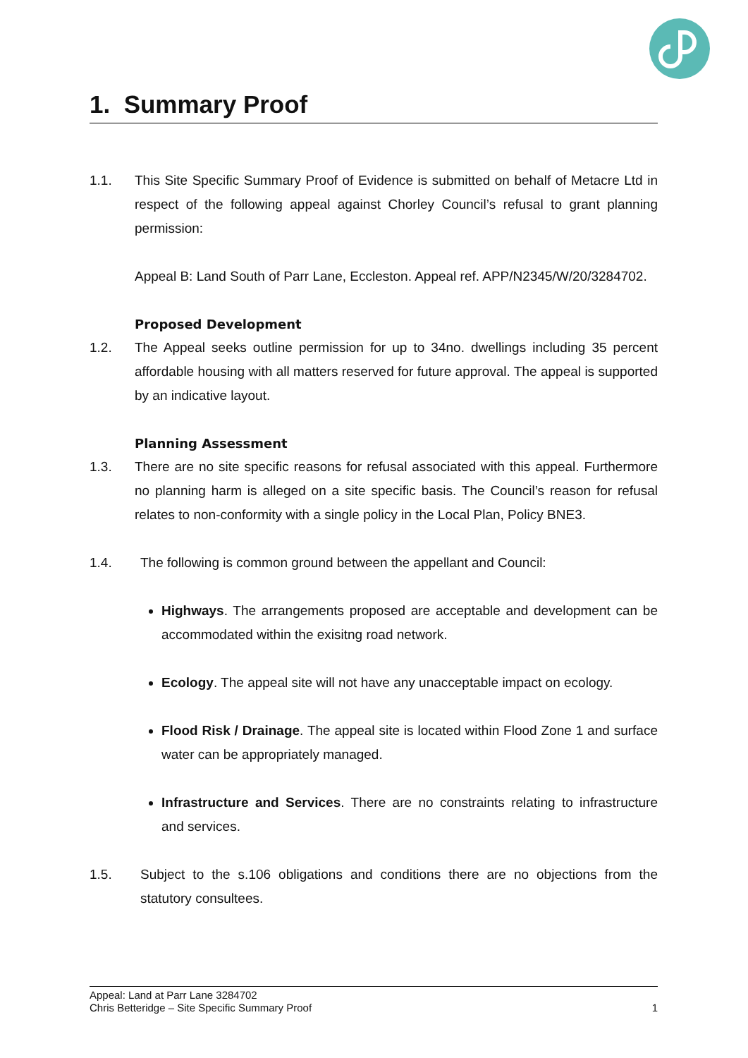1. Summary Proof
1.1. This Site Specific Summary Proof of Evidence is submitted on behalf of Metacre Ltd in respect of the following appeal against Chorley Council’s refusal to grant planning permission:
Appeal B: Land South of Parr Lane, Eccleston. Appeal ref. APP/N2345/W/20/3284702.
Proposed Development
1.2. The Appeal seeks outline permission for up to 34no. dwellings including 35 percent affordable housing with all matters reserved for future approval. The appeal is supported by an indicative layout.
Planning Assessment
1.3. There are no site specific reasons for refusal associated with this appeal. Furthermore no planning harm is alleged on a site specific basis. The Council’s reason for refusal relates to non-conformity with a single policy in the Local Plan, Policy BNE3.
1.4. The following is common ground between the appellant and Council:
Highways. The arrangements proposed are acceptable and development can be accommodated within the exisitng road network.
Ecology. The appeal site will not have any unacceptable impact on ecology.
Flood Risk / Drainage. The appeal site is located within Flood Zone 1 and surface water can be appropriately managed.
Infrastructure and Services. There are no constraints relating to infrastructure and services.
1.5. Subject to the s.106 obligations and conditions there are no objections from the statutory consultees.
Appeal: Land at Parr Lane 3284702
Chris Betteridge – Site Specific Summary Proof 1